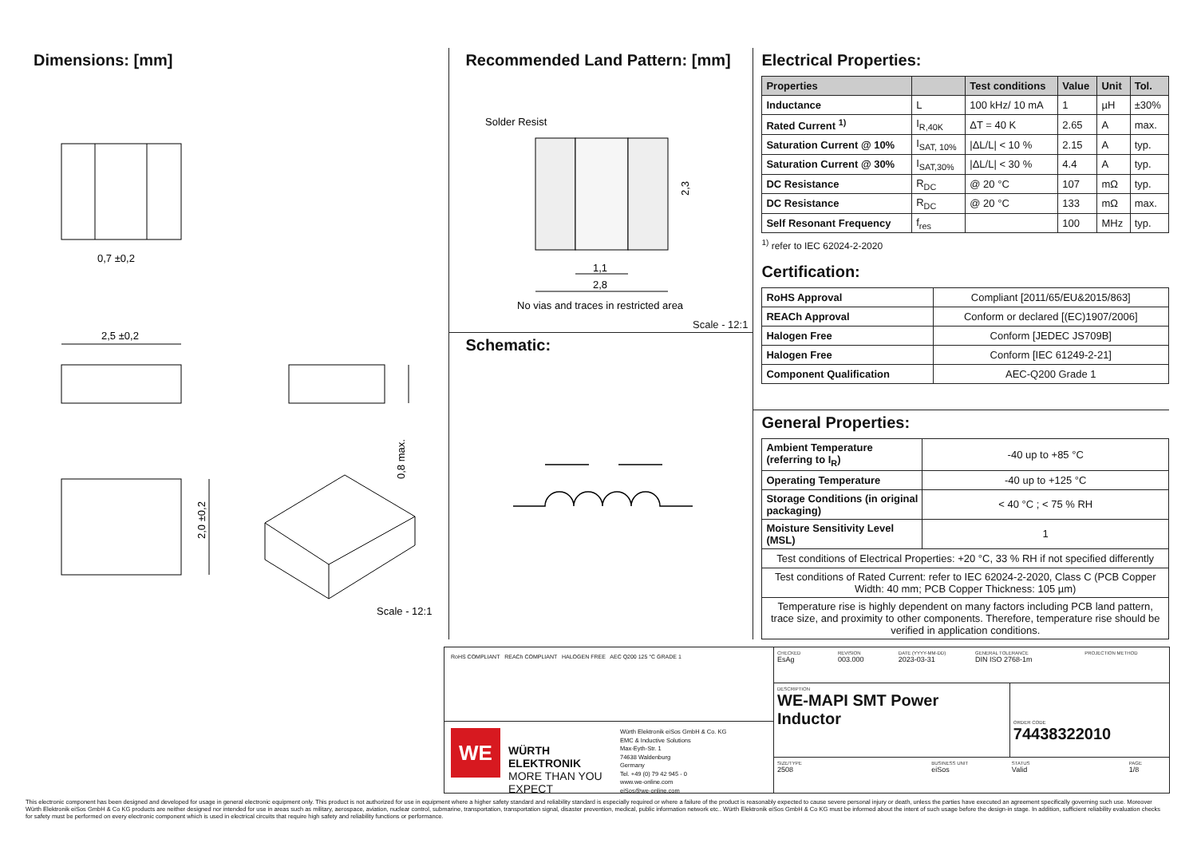Dimensions: [mm]
0,7 ±0,2
2,5 ±0,2
2,0 ±0,2
0,8 max.
Scale - 12:1
Recommended Land Pattern: [mm]
Solder Resist
1,1
2,8
2,3
No vias and traces in restricted area
Scale - 12:1
Schematic:
Electrical Properties:
| Properties | | Test conditions | Value | Unit | Tol. |
| --- | --- | --- | --- | --- | --- |
| Inductance | L | 100 kHz/ 10 mA | 1 | µH | ±30% |
| Rated Current <sup>1)</sup> | I<sub>R,40K</sub> | ΔT = 40 K | 2.65 | A | max. |
| Saturation Current @ 10% | I<sub>SAT, 10%</sub> | /ΔL/L/ < 10 % | 2.15 | A | typ. |
| Saturation Current @ 30% | I<sub>SAT,30%</sub> | /ΔL/L/ < 30 % | 4.4 | A | typ. |
| DC Resistance | R<sub>DC</sub> | @ 20 °C | 107 | mΩ | typ. |
| DC Resistance | R<sub>DC</sub> | @ 20 °C | 133 | mΩ | max. |
| Self Resonant Frequency | f<sub>res</sub> | | 100 | MHz | typ. |
<sup>1)</sup> refer to IEC 62024-2-2020
Certification:
| RoHS Approval | Compliant [2011/65/EU&2015/863] |
| REACh Approval | Conform or declared [(EC)1907/2006] |
| Halogen Free | Conform [JEDEC JS709B] |
| Halogen Free | Conform [IEC 61249-2-21] |
| Component Qualification | AEC-Q200 Grade 1 |
General Properties:
| Ambient Temperature (referring to I<sub>R</sub>) | -40 up to +85 °C |
| Operating Temperature | -40 up to +125 °C |
| Storage Conditions (in original packaging) | < 40 °C ; < 75 % RH |
| Moisture Sensitivity Level (MSL) | 1 |
| Test conditions of Electrical Properties: +20 °C, 33 % RH if not specified differently | |
| Test conditions of Rated Current: refer to IEC 62024-2-2020, Class C (PCB Copper Width: 40 mm; PCB Copper Thickness: 105 µm) | |
| Temperature rise is highly dependent on many factors including PCB land pattern, trace size, and proximity to other components. Therefore, temperature rise should be verified in application conditions. | |
RoHS COMPLIANT REACh COMPLIANT HALOGEN FREE AEC Q200 125 °C GRADE 1
WE
WÜRTH ELEKTRONIK
MORE THAN YOU EXPECT
Würth Elektronik eiSos GmbH & Co. KG
EMC & Inductive Solutions
Max-Eyth-Str. 1
74638 Waldenburg
Germany
Tel. +49 (0) 79 42 945 - 0
www.we-online.com
eiSos@we-online.com
CHECKED
EsAg
REVISION
003.000
DATE (YYYY-MM-DD)
2023-03-31
GENERAL TOLERANCE
DIN ISO 2768-1m
PROJECTION METHOD
DESCRIPTION
WE-MAPI SMT Power Inductor
ORDER CODE
74438322010
SIZE/TYPE
2508
BUSINESS UNIT
eiSos
STATUS
Valid
PAGE
1/8
This electronic component has been designed and developed for usage in general electronic equipment only. This product is not authorized for use in equipment where a higher safety standard and reliability standard is especially required or where a failure of the product is reasonably expected to cause severe personal injury or death, unless the parties have executed an agreement specifically governing such use. Moreover Würth Elektronik eiSos GmbH & Co KG products are neither designed nor intended for use in areas such as military, aerospace, aviation, nuclear control, submarine, transportation, transportation signal, disaster prevention, medical, public information network etc.. Würth Elektronik eiSos GmbH & Co KG must be informed about the intent of such usage before the design-in stage. In addition, sufficient reliability evaluation checks for safety must be performed on every electronic component which is used in electrical circuits that require high safety and reliability functions or performance.